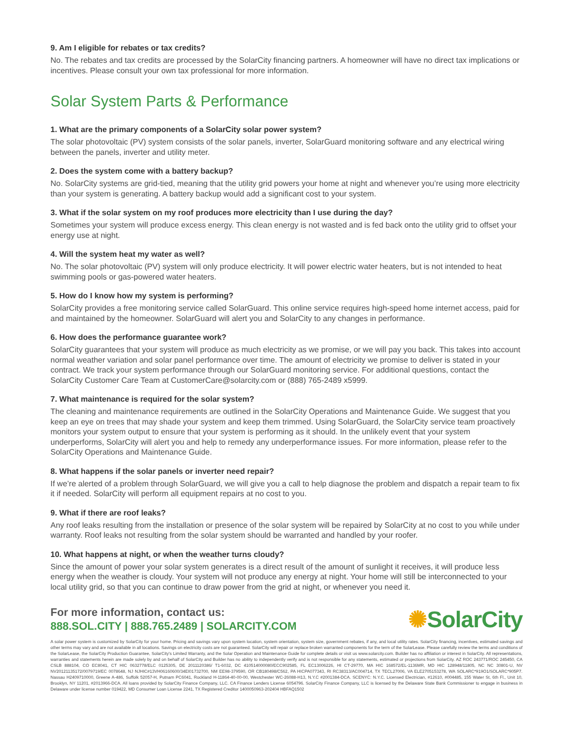9. Am I eligible for rebates or tax credits?
No. The rebates and tax credits are processed by the SolarCity financing partners. A homeowner will have no direct tax implications or incentives. Please consult your own tax professional for more information.
Solar System Parts & Performance
1. What are the primary components of a SolarCity solar power system?
The solar photovoltaic (PV) system consists of the solar panels, inverter, SolarGuard monitoring software and any electrical wiring between the panels, inverter and utility meter.
2. Does the system come with a battery backup?
No. SolarCity systems are grid-tied, meaning that the utility grid powers your home at night and whenever you’re using more electricity than your system is generating. A battery backup would add a significant cost to your system.
3. What if the solar system on my roof produces more electricity than I use during the day?
Sometimes your system will produce excess energy. This clean energy is not wasted and is fed back onto the utility grid to offset your energy use at night.
4. Will the system heat my water as well?
No. The solar photovoltaic (PV) system will only produce electricity. It will power electric water heaters, but is not intended to heat swimming pools or gas-powered water heaters.
5. How do I know how my system is performing?
SolarCity provides a free monitoring service called SolarGuard. This online service requires high-speed home internet access, paid for and maintained by the homeowner. SolarGuard will alert you and SolarCity to any changes in performance.
6. How does the performance guarantee work?
SolarCity guarantees that your system will produce as much electricity as we promise, or we will pay you back. This takes into account normal weather variation and solar panel performance over time. The amount of electricity we promise to deliver is stated in your contract. We track your system performance through our SolarGuard monitoring service. For additional questions, contact the SolarCity Customer Care Team at CustomerCare@solarcity.com or (888) 765-2489 x5999.
7. What maintenance is required for the solar system?
The cleaning and maintenance requirements are outlined in the SolarCity Operations and Maintenance Guide. We suggest that you keep an eye on trees that may shade your system and keep them trimmed. Using SolarGuard, the SolarCity service team proactively monitors your system output to ensure that your system is performing as it should. In the unlikely event that your system underperforms, SolarCity will alert you and help to remedy any underperformance issues. For more information, please refer to the SolarCity Operations and Maintenance Guide.
8. What happens if the solar panels or inverter need repair?
If we’re alerted of a problem through SolarGuard, we will give you a call to help diagnose the problem and dispatch a repair team to fix it if needed. SolarCity will perform all equipment repairs at no cost to you.
9. What if there are roof leaks?
Any roof leaks resulting from the installation or presence of the solar system will be repaired by SolarCity at no cost to you while under warranty. Roof leaks not resulting from the solar system should be warranted and handled by your roofer.
10. What happens at night, or when the weather turns cloudy?
Since the amount of power your solar system generates is a direct result of the amount of sunlight it receives, it will produce less energy when the weather is cloudy. Your system will not produce any energy at night. Your home will still be interconnected to your local utility grid, so that you can continue to draw power from the grid at night, or whenever you need it.
For more information, contact us:
888.SOL.CITY | 888.765.2489 | SOLARCITY.COM
✺SolarCity
A solar power system is customized by SolarCity for your home. Pricing and savings vary upon system location, system orientation, system size, government rebates, if any, and local utility rates. SolarCity financing, incentives, estimated savings and other terms may vary and are not available in all locations. Savings on electricity costs are not guaranteed. SolarCity will repair or replace broken warranted components for the term of the SolarLease. Please carefully review the terms and conditions of the SolarLease, the SolarCity Production Guarantee, SolarCity’s Limited Warranty, and the Solar Operation and Maintenance Guide for complete details or visit us www.solarcity.com. Builder has no affiliation or interest in SolarCity. All representations, warranties and statements herein are made solely by and on behalf of SolarCity and Builder has no ability to independently verify and is not responsible for any statements, estimated or projections from SolarCity. AZ ROC 243771/ROC 245450, CA CSLB 888104, CO EC8041, CT HIC 0632778/ELC 0125305, DE 2011120386/ T1-6032, DC 410514000080/ECC902585, FL EC13006226, HI CT-29770, MA HIC 168572/EL-1136MR, MD HIC 128948/11805, NC NC 30801-U, NV NV20121135172/0079719/EC 0078648, NJ NJHIC#13VH06160600/34EI01732700, NM EE98-379590, OR CB180498/C562, PA HICPA077343, RI RC38313/AC004714, TX TECL27006, VA ELE2705153278, WA SOLARC*919O1/SOLARC*905P7. Nassau H2409710000, Greene A-486, Suffolk 52057-H, Putnam PC6041, Rockland H-11864-40-00-00, Westchester WC-26088-H13, N.Y.C #2001384-DCA. SCENYC: N.Y.C. Licensed Electrician, #12610, #004485, 155 Water St, 6th Fl., Unit 10, Brooklyn, NY 11201, #2013966-DCA. All loans provided by SolarCity Finance Company, LLC. CA Finance Lenders License 6054796. SolarCity Finance Company, LLC is licensed by the Delaware State Bank Commissioner to engage in business in Delaware under license number 019422, MD Consumer Loan License 2241, TX Registered Creditor 1400050963-202404 HBFAQ1502